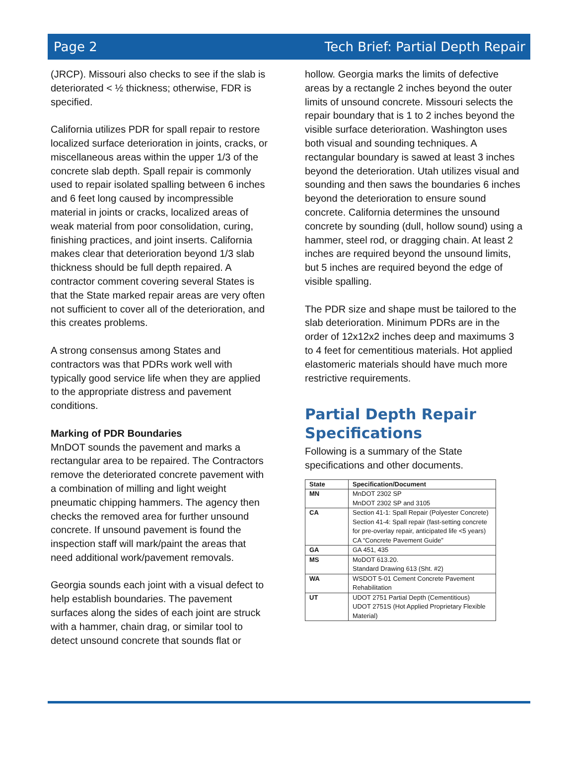Page 2 Tech Brief: Partial Depth Repair
(JRCP). Missouri also checks to see if the slab is deteriorated < ½ thickness; otherwise, FDR is specified.
California utilizes PDR for spall repair to restore localized surface deterioration in joints, cracks, or miscellaneous areas within the upper 1/3 of the concrete slab depth. Spall repair is commonly used to repair isolated spalling between 6 inches and 6 feet long caused by incompressible material in joints or cracks, localized areas of weak material from poor consolidation, curing, finishing practices, and joint inserts. California makes clear that deterioration beyond 1/3 slab thickness should be full depth repaired. A contractor comment covering several States is that the State marked repair areas are very often not sufficient to cover all of the deterioration, and this creates problems.
A strong consensus among States and contractors was that PDRs work well with typically good service life when they are applied to the appropriate distress and pavement conditions.
Marking of PDR Boundaries
MnDOT sounds the pavement and marks a rectangular area to be repaired. The Contractors remove the deteriorated concrete pavement with a combination of milling and light weight pneumatic chipping hammers. The agency then checks the removed area for further unsound concrete. If unsound pavement is found the inspection staff will mark/paint the areas that need additional work/pavement removals.
Georgia sounds each joint with a visual defect to help establish boundaries. The pavement surfaces along the sides of each joint are struck with a hammer, chain drag, or similar tool to detect unsound concrete that sounds flat or
hollow. Georgia marks the limits of defective areas by a rectangle 2 inches beyond the outer limits of unsound concrete. Missouri selects the repair boundary that is 1 to 2 inches beyond the visible surface deterioration. Washington uses both visual and sounding techniques. A rectangular boundary is sawed at least 3 inches beyond the deterioration. Utah utilizes visual and sounding and then saws the boundaries 6 inches beyond the deterioration to ensure sound concrete. California determines the unsound concrete by sounding (dull, hollow sound) using a hammer, steel rod, or dragging chain. At least 2 inches are required beyond the unsound limits, but 5 inches are required beyond the edge of visible spalling.
The PDR size and shape must be tailored to the slab deterioration. Minimum PDRs are in the order of 12x12x2 inches deep and maximums 3 to 4 feet for cementitious materials. Hot applied elastomeric materials should have much more restrictive requirements.
Partial Depth Repair Specifications
Following is a summary of the State specifications and other documents.
| State | Specification/Document |
| --- | --- |
| MN | MnDOT 2302 SP MnDOT 2302 SP and 3105 |
| CA | Section 41-1: Spall Repair (Polyester Concrete) Section 41-4: Spall repair (fast-setting concrete for pre-overlay repair, anticipated life <5 years) CA “Concrete Pavement Guide” |
| GA | GA 451, 435 |
| MS | MoDOT 613.20. Standard Drawing 613 (Sht. #2) |
| WA | WSDOT 5-01 Cement Concrete Pavement Rehabilitation |
| UT | UDOT 2751 Partial Depth (Cementitious) UDOT 2751S (Hot Applied Proprietary Flexible Material) |